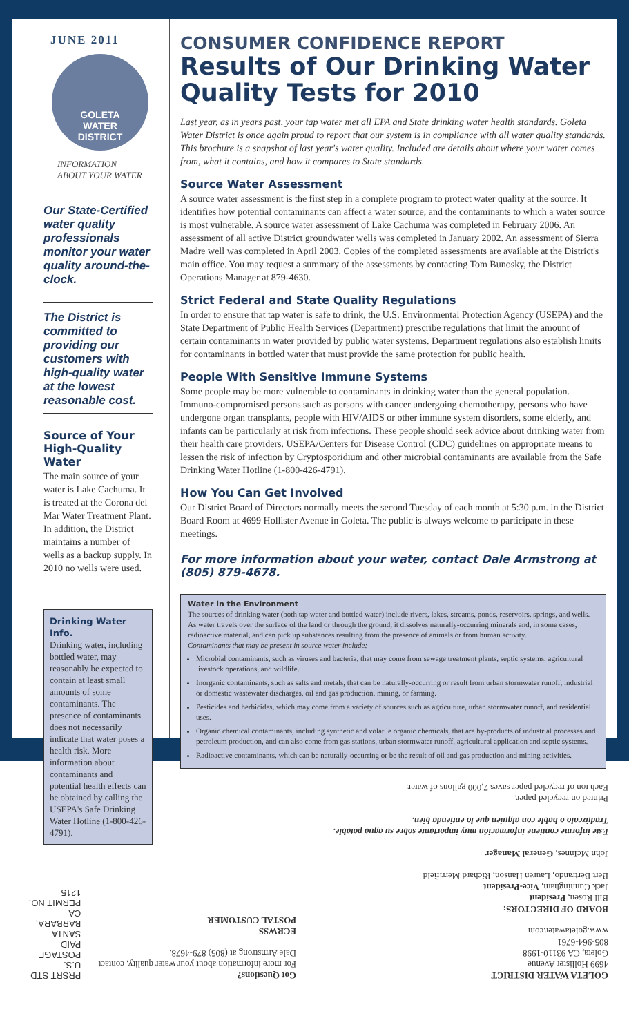JUNE 2011
GOLETA
WATER
DISTRICT
INFORMATION
ABOUT YOUR WATER
Our State-Certified water quality professionals monitor your water quality around-the-clock.
The District is committed to providing our customers with high-quality water at the lowest reasonable cost.
Source of Your High-Quality Water
The main source of your water is Lake Cachuma. It is treated at the Corona del Mar Water Treatment Plant. In addition, the District maintains a number of wells as a backup supply. In 2010 no wells were used.
Drinking Water Info.
Drinking water, including bottled water, may reasonably be expected to contain at least small amounts of some contaminants. The presence of contaminants does not necessarily indicate that water poses a health risk. More information about contaminants and potential health effects can be obtained by calling the USEPA's Safe Drinking Water Hotline (1-800-426-4791).
CONSUMER CONFIDENCE REPORT
Results of Our Drinking Water Quality Tests for 2010
Last year, as in years past, your tap water met all EPA and State drinking water health standards. Goleta Water District is once again proud to report that our system is in compliance with all water quality standards. This brochure is a snapshot of last year's water quality. Included are details about where your water comes from, what it contains, and how it compares to State standards.
Source Water Assessment
A source water assessment is the first step in a complete program to protect water quality at the source. It identifies how potential contaminants can affect a water source, and the contaminants to which a water source is most vulnerable. A source water assessment of Lake Cachuma was completed in February 2006. An assessment of all active District groundwater wells was completed in January 2002. An assessment of Sierra Madre well was completed in April 2003. Copies of the completed assessments are available at the District's main office. You may request a summary of the assessments by contacting Tom Bunosky, the District Operations Manager at 879-4630.
Strict Federal and State Quality Regulations
In order to ensure that tap water is safe to drink, the U.S. Environmental Protection Agency (USEPA) and the State Department of Public Health Services (Department) prescribe regulations that limit the amount of certain contaminants in water provided by public water systems. Department regulations also establish limits for contaminants in bottled water that must provide the same protection for public health.
People With Sensitive Immune Systems
Some people may be more vulnerable to contaminants in drinking water than the general population. Immuno-compromised persons such as persons with cancer undergoing chemotherapy, persons who have undergone organ transplants, people with HIV/AIDS or other immune system disorders, some elderly, and infants can be particularly at risk from infections. These people should seek advice about drinking water from their health care providers. USEPA/Centers for Disease Control (CDC) guidelines on appropriate means to lessen the risk of infection by Cryptosporidium and other microbial contaminants are available from the Safe Drinking Water Hotline (1-800-426-4791).
How You Can Get Involved
Our District Board of Directors normally meets the second Tuesday of each month at 5:30 p.m. in the District Board Room at 4699 Hollister Avenue in Goleta. The public is always welcome to participate in these meetings.
For more information about your water, contact Dale Armstrong at (805) 879-4678.
Water in the Environment
The sources of drinking water (both tap water and bottled water) include rivers, lakes, streams, ponds, reservoirs, springs, and wells. As water travels over the surface of the land or through the ground, it dissolves naturally-occurring minerals and, in some cases, radioactive material, and can pick up substances resulting from the presence of animals or from human activity.
Contaminants that may be present in source water include:
Microbial contaminants, such as viruses and bacteria, that may come from sewage treatment plants, septic systems, agricultural livestock operations, and wildlife.
Inorganic contaminants, such as salts and metals, that can be naturally-occurring or result from urban stormwater runoff, industrial or domestic wastewater discharges, oil and gas production, mining, or farming.
Pesticides and herbicides, which may come from a variety of sources such as agriculture, urban stormwater runoff, and residential uses.
Organic chemical contaminants, including synthetic and volatile organic chemicals, that are by-products of industrial processes and petroleum production, and can also come from gas stations, urban stormwater runoff, agricultural application and septic systems.
Radioactive contaminants, which can be naturally-occurring or be the result of oil and gas production and mining activities.
GOLETA WATER DISTRICT
4699 Hollister Avenue
Goleta, CA 93110-1998
805-964-6761
www.goletawater.com
BOARD OF DIRECTORS:
Bill Rosen, President
Jack Cunningham, Vice-President
Bert Bertrando, Lauren Hanson, Richard Merrifield
John McInnes, General Manager
Este informe contiene información muy importante sobre su agua potable. Tradúzcalo o hable con alguien que lo entienda bien.
Printed on recycled paper.
Each ton of recycled paper saves 7,000 gallons of water.
Got Questions?
For more information about your water quality, contact Dale Armstrong at (805) 879-4678.
ECRWSS
POSTAL CUSTOMER
PRSRT STD
U.S. POSTAGE
PAID
SANTA BARBARA, CA
PERMIT NO. 1215